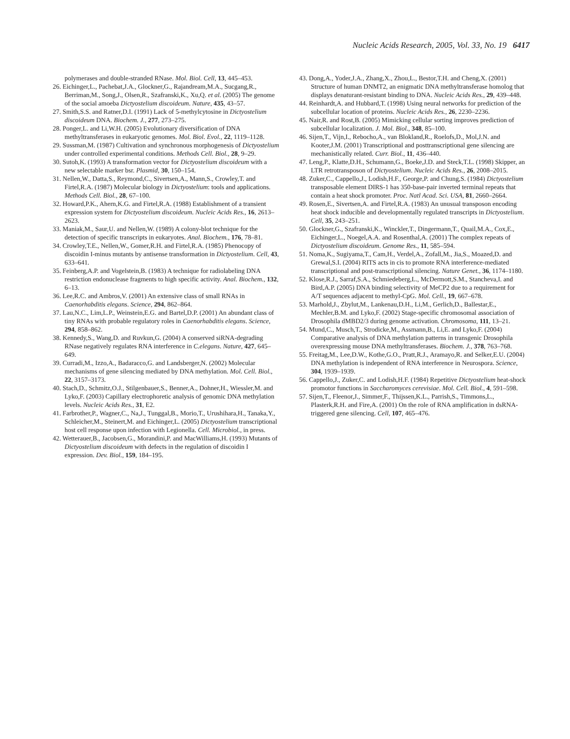Nucleic Acids Research, 2005, Vol. 33, No. 19 6417
polymerases and double-stranded RNase. Mol. Biol. Cell, 13, 445–453.
26. Eichinger,L., Pachebat,J.A., Glockner,G., Rajandream,M.A., Sucgang,R., Berriman,M., Song,J., Olsen,R., Szafranski,K., Xu,Q. et al. (2005) The genome of the social amoeba Dictyostelium discoideum. Nature, 435, 43–57.
27. Smith,S.S. and Ratner,D.I. (1991) Lack of 5-methylcytosine in Dictyostelium discoideum DNA. Biochem. J., 277, 273–275.
28. Ponger,L. and Li,W.H. (2005) Evolutionary diversification of DNA methyltransferases in eukaryotic genomes. Mol. Biol. Evol., 22, 1119–1128.
29. Sussman,M. (1987) Cultivation and synchronous morphogenesis of Dictyostelium under controlled experimental conditions. Methods Cell. Biol., 28, 9–29.
30. Sutoh,K. (1993) A transformation vector for Dictyostelium discoideum with a new selectable marker bsr. Plasmid, 30, 150–154.
31. Nellen,W., Datta,S., Reymond,C., Sivertsen,A., Mann,S., Crowley,T. and Firtel,R.A. (1987) Molecular biology in Dictyostelium: tools and applications. Methods Cell. Biol., 28, 67–100.
32. Howard,P.K., Ahern,K.G. and Firtel,R.A. (1988) Establishment of a transient expression system for Dictyostelium discoideum. Nucleic Acids Res., 16, 2613–2623.
33. Maniak,M., Saur,U. and Nellen,W. (1989) A colony-blot technique for the detection of specific transcripts in eukaryotes. Anal. Biochem., 176, 78–81.
34. Crowley,T.E., Nellen,W., Gomer,R.H. and Firtel,R.A. (1985) Phenocopy of discoidin I-minus mutants by antisense transformation in Dictyostelium. Cell, 43, 633–641.
35. Feinberg,A.P. and Vogelstein,B. (1983) A technique for radiolabeling DNA restriction endonuclease fragments to high specific activity. Anal. Biochem., 132, 6–13.
36. Lee,R.C. and Ambros,V. (2001) An extensive class of small RNAs in Caenorhabditis elegans. Science, 294, 862–864.
37. Lau,N.C., Lim,L.P., Weinstein,E.G. and Bartel,D.P. (2001) An abundant class of tiny RNAs with probable regulatory roles in Caenorhabditis elegans. Science, 294, 858–862.
38. Kennedy,S., Wang,D. and Ruvkun,G. (2004) A conserved siRNA-degrading RNase negatively regulates RNA interference in C.elegans. Nature, 427, 645–649.
39. Curradi,M., Izzo,A., Badaracco,G. and Landsberger,N. (2002) Molecular mechanisms of gene silencing mediated by DNA methylation. Mol. Cell. Biol., 22, 3157–3173.
40. Stach,D., Schmitz,O.J., Stilgenbauer,S., Benner,A., Dohner,H., Wiessler,M. and Lyko,F. (2003) Capillary electrophoretic analysis of genomic DNA methylation levels. Nucleic Acids Res., 31, E2.
41. Farbrother,P., Wagner,C., Na,J., Tunggal,B., Morio,T., Urushihara,H., Tanaka,Y., Schleicher,M., Steinert,M. and Eichinger,L. (2005) Dictyostelium transcriptional host cell response upon infection with Legionella. Cell. Microbiol., in press.
42. Wetterauer,B., Jacobsen,G., Morandini,P. and MacWilliams,H. (1993) Mutants of Dictyostelium discoideum with defects in the regulation of discoidin I expression. Dev. Biol., 159, 184–195.
43. Dong,A., Yoder,J.A., Zhang,X., Zhou,L., Bestor,T.H. and Cheng,X. (2001) Structure of human DNMT2, an enigmatic DNA methyltransferase homolog that displays denaturant-resistant binding to DNA. Nucleic Acids Res., 29, 439–448.
44. Reinhardt,A. and Hubbard,T. (1998) Using neural networks for prediction of the subcellular location of proteins. Nucleic Acids Res., 26, 2230–2236.
45. Nair,R. and Rost,B. (2005) Mimicking cellular sorting improves prediction of subcellular localization. J. Mol. Biol., 348, 85–100.
46. Sijen,T., Vijn,I., Rebocho,A., van Blokland,R., Roelofs,D., Mol,J.N. and Kooter,J.M. (2001) Transcriptional and posttranscriptional gene silencing are mechanistically related. Curr. Biol., 11, 436–440.
47. Leng,P., Klatte,D.H., Schumann,G., Boeke,J.D. and Steck,T.L. (1998) Skipper, an LTR retrotransposon of Dictyostelium. Nucleic Acids Res., 26, 2008–2015.
48. Zuker,C., Cappello,J., Lodish,H.F., George,P. and Chung,S. (1984) Dictyostelium transposable element DIRS-1 has 350-base-pair inverted terminal repeats that contain a heat shock promoter. Proc. Natl Acad. Sci. USA, 81, 2660–2664.
49. Rosen,E., Sivertsen,A. and Firtel,R.A. (1983) An unusual transposon encoding heat shock inducible and developmentally regulated transcripts in Dictyostelium. Cell, 35, 243–251.
50. Glockner,G., Szafranski,K., Winckler,T., Dingermann,T., Quail,M.A., Cox,E., Eichinger,L., Noegel,A.A. and Rosenthal,A. (2001) The complex repeats of Dictyostelium discoideum. Genome Res., 11, 585–594.
51. Noma,K., Sugiyama,T., Cam,H., Verdel,A., Zofall,M., Jia,S., Moazed,D. and Grewal,S.I. (2004) RITS acts in cis to promote RNA interference-mediated transcriptional and post-transcriptional silencing. Nature Genet., 36, 1174–1180.
52. Klose,R.J., Sarraf,S.A., Schmiedeberg,L., McDermott,S.M., Stancheva,I. and Bird,A.P. (2005) DNA binding selectivity of MeCP2 due to a requirement for A/T sequences adjacent to methyl-CpG. Mol. Cell., 19, 667–678.
53. Marhold,J., Zbylut,M., Lankenau,D.H., Li,M., Gerlich,D., Ballestar,E., Mechler,B.M. and Lyko,F. (2002) Stage-specific chromosomal association of Drosophila dMBD2/3 during genome activation. Chromosoma, 111, 13–21.
54. Mund,C., Musch,T., Strodicke,M., Assmann,B., Li,E. and Lyko,F. (2004) Comparative analysis of DNA methylation patterns in transgenic Drosophila overexpressing mouse DNA methyltransferases. Biochem. J., 378, 763–768.
55. Freitag,M., Lee,D.W., Kothe,G.O., Pratt,R.J., Aramayo,R. and Selker,E.U. (2004) DNA methylation is independent of RNA interference in Neurospora. Science, 304, 1939–1939.
56. Cappello,J., Zuker,C. and Lodish,H.F. (1984) Repetitive Dictyostelium heat-shock promotor functions in Saccharomyces cerevisiae. Mol. Cell. Biol., 4, 591–598.
57. Sijen,T., Fleenor,J., Simmer,F., Thijssen,K.L., Parrish,S., Timmons,L., Plasterk,R.H. and Fire,A. (2001) On the role of RNA amplification in dsRNA-triggered gene silencing. Cell, 107, 465–476.